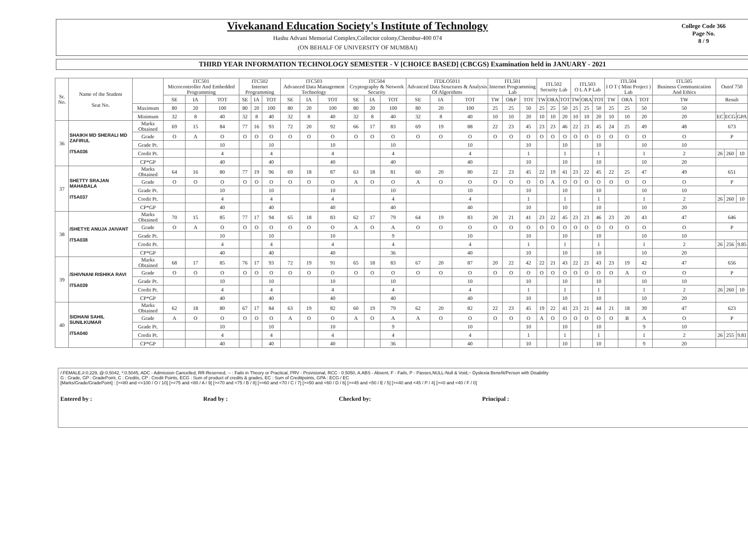Vivekanand Education Society's Institute of Technology
Hashu Advani Memorial Complex,Collector colony,Chembur-400 074
(ON BEHALF OF UNIVERSITY OF MUMBAI)
College Code 366
Page No.
8 / 9
THIRD YEAR INFORMATION TECHNOLOGY SEMESTER - V [CHOICE BASED] (CBCGS) Examination held in JANUARY - 2021
| Sr. No. | Name of the Student Seat No. | | ITC501 Microcontroller And Embedded Programming | | | ITC502 Internet Programming | | | ITC503 Advanced Data Management Technology | | | ITC504 Cryptography & Network Security | | | ITDLO5011 Advanced Data Structures & Analysis Of Algorithms | | | ITL501 Internet Programming Lab | | | ITL502 Security Lab | | | ITL503 O L A P Lab | | | ITL504 I O T ( Mini Project ) Lab | | | ITL505 Business Communication And Ethics | Outof 750 | | |
| --- | --- | --- | --- | --- | --- | --- | --- | --- | --- | --- | --- | --- | --- | --- | --- | --- | --- | --- | --- | --- | --- | --- | --- | --- | --- | --- | --- | --- | --- | --- | --- | --- | --- |
| | | | SE | IA | TOT | SE | IA | TOT | SE | IA | TOT | SE | IA | TOT | SE | IA | TOT | TW | O&P | TOT | TW | ORA | TOT | TW | ORA | TOT | TW | ORA | TOT | TW | Result | | |
| | | Maximum | 80 | 20 | 100 | 80 | 20 | 100 | 80 | 20 | 100 | 80 | 20 | 100 | 80 | 20 | 100 | 25 | 25 | 50 | 25 | 25 | 50 | 25 | 25 | 50 | 25 | 25 | 50 | 50 | | | |
| | | Minimum | 32 | 8 | 40 | 32 | 8 | 40 | 32 | 8 | 40 | 32 | 8 | 40 | 32 | 8 | 40 | 10 | 10 | 20 | 10 | 10 | 20 | 10 | 10 | 20 | 10 | 10 | 20 | 20 | EC | ECG | GPA |
| 36 | SHAIKH MD SHERALI MD ZAFIRUL IT5A036 | Marks Obtained | 69 | 15 | 84 | 77 | 16 | 93 | 72 | 20 | 92 | 66 | 17 | 83 | 69 | 19 | 88 | 22 | 23 | 45 | 23 | 23 | 46 | 22 | 23 | 45 | 24 | 25 | 49 | 48 | 673 | | |
| | | Grade | O | A | O | O | O | O | O | O | O | O | O | O | O | O | O | O | O | O | O | O | O | O | O | O | O | O | O | O | P | | |
| | | Grade Pt. | | | 10 | | | 10 | | | 10 | | | 10 | | | 10 | | | 10 | | | 10 | | | 10 | | | 10 | 10 | | | |
| | | Credit Pt. | | | 4 | | | 4 | | | 4 | | | 4 | | | 4 | | | 1 | | | 1 | | | 1 | | | 1 | 2 | 26 | 260 | 10 |
| | | CP*GP | | | 40 | | | 40 | | | 40 | | | 40 | | | 40 | | | 10 | | | 10 | | | 10 | | | 10 | 20 | | | |
| 37 | SHETTY SRAJAN MAHABALA IT5A037 | Marks Obtained | 64 | 16 | 80 | 77 | 19 | 96 | 69 | 18 | 87 | 63 | 18 | 81 | 60 | 20 | 80 | 22 | 23 | 45 | 22 | 19 | 41 | 23 | 22 | 45 | 22 | 25 | 47 | 49 | 651 | | |
| | | Grade | O | O | O | O | O | O | O | O | O | A | O | O | A | O | O | O | O | O | O | A | O | O | O | O | O | O | O | O | P | | |
| | | Grade Pt. | | | 10 | | | 10 | | | 10 | | | 10 | | | 10 | | | 10 | | | 10 | | | 10 | | | 10 | 10 | | | |
| | | Credit Pt. | | | 4 | | | 4 | | | 4 | | | 4 | | | 4 | | | 1 | | | 1 | | | 1 | | | 1 | 2 | 26 | 260 | 10 |
| | | CP*GP | | | 40 | | | 40 | | | 40 | | | 40 | | | 40 | | | 10 | | | 10 | | | 10 | | | 10 | 20 | | | |
| 38 | /SHETYE ANUJA JAIVANT IT5A038 | Marks Obtained | 70 | 15 | 85 | 77 | 17 | 94 | 65 | 18 | 83 | 62 | 17 | 79 | 64 | 19 | 83 | 20 | 21 | 41 | 23 | 22 | 45 | 23 | 23 | 46 | 23 | 20 | 43 | 47 | 646 | | |
| | | Grade | O | A | O | O | O | O | O | O | O | A | O | A | O | O | O | O | O | O | O | O | O | O | O | O | O | O | O | O | P | | |
| | | Grade Pt. | | | 10 | | | 10 | | | 10 | | | 9 | | | 10 | | | 10 | | | 10 | | | 10 | | | 10 | 10 | | | |
| | | Credit Pt. | | | 4 | | | 4 | | | 4 | | | 4 | | | 4 | | | 1 | | | 1 | | | 1 | | | 1 | 2 | 26 | 256 | 9.85 |
| | | CP*GP | | | 40 | | | 40 | | | 40 | | | 36 | | | 40 | | | 10 | | | 10 | | | 10 | | | 10 | 20 | | | |
| 39 | /SHIVNANI RISHIKA RAVI IT5A039 | Marks Obtained | 68 | 17 | 85 | 76 | 17 | 93 | 72 | 19 | 91 | 65 | 18 | 83 | 67 | 20 | 87 | 20 | 22 | 42 | 22 | 21 | 43 | 22 | 21 | 43 | 23 | 19 | 42 | 47 | 656 | | |
| | | Grade | O | O | O | O | O | O | O | O | O | O | O | O | O | O | O | O | O | O | O | O | O | O | O | O | O | A | O | O | P | | |
| | | Grade Pt. | | | 10 | | | 10 | | | 10 | | | 10 | | | 10 | | | 10 | | | 10 | | | 10 | | | 10 | 10 | | | |
| | | Credit Pt. | | | 4 | | | 4 | | | 4 | | | 4 | | | 4 | | | 1 | | | 1 | | | 1 | | | 1 | 2 | 26 | 260 | 10 |
| | | CP*GP | | | 40 | | | 40 | | | 40 | | | 40 | | | 40 | | | 10 | | | 10 | | | 10 | | | 10 | 20 | | | |
| 40 | SIDHANI SAHIL SUNILKUMAR IT5A040 | Marks Obtained | 62 | 18 | 80 | 67 | 17 | 84 | 63 | 19 | 82 | 60 | 19 | 79 | 62 | 20 | 82 | 22 | 23 | 45 | 19 | 22 | 41 | 23 | 21 | 44 | 21 | 18 | 39 | 47 | 623 | | |
| | | Grade | A | O | O | O | O | O | A | O | O | A | O | A | A | O | O | O | O | O | A | O | O | O | O | O | O | B | A | O | P | | |
| | | Grade Pt. | | | 10 | | | 10 | | | 10 | | | 9 | | | 10 | | | 10 | | | 10 | | | 10 | | | 9 | 10 | | | |
| | | Credit Pt. | | | 4 | | | 4 | | | 4 | | | 4 | | | 4 | | | 1 | | | 1 | | | 1 | | | 1 | 2 | 26 | 255 | 9.81 |
| | | CP*GP | | | 40 | | | 40 | | | 40 | | | 36 | | | 40 | | | 10 | | | 10 | | | 10 | | | 9 | 20 | | | |
/:FEMALE,#:0.229, @:0.5042, *:0.5045, ADC - Admission Cancelled, RR-Reserved, -- : Fails in Theory or Practical, PRV - Provisional, RCC - 0.5050, A.ABS - Absent, F - Fails, P - Passes,NULL-Null & Void,~ Dyslexia Benefit/Person with Disability
G : Grade, GP : GradePoint, C : Credits, CP : Credit Points, ECG : Sum of product of credits & grades, EC : Sum of Creditpoints, GPA : ECG / EC
[Marks/Grade/GradePoint] : [>=80 and <=100 / O / 10] [>=75 and <80 / A / 9] [>=70 and <75 / B / 8] [>=60 and <70 / C / 7] [>=50 and <60 / D / 6] [>=45 and <50 / E / 5] [>=40 and <45 / P / 4] [>=0 and <40 / F / 0]
Entered by : Read by : Checked by: Principal :